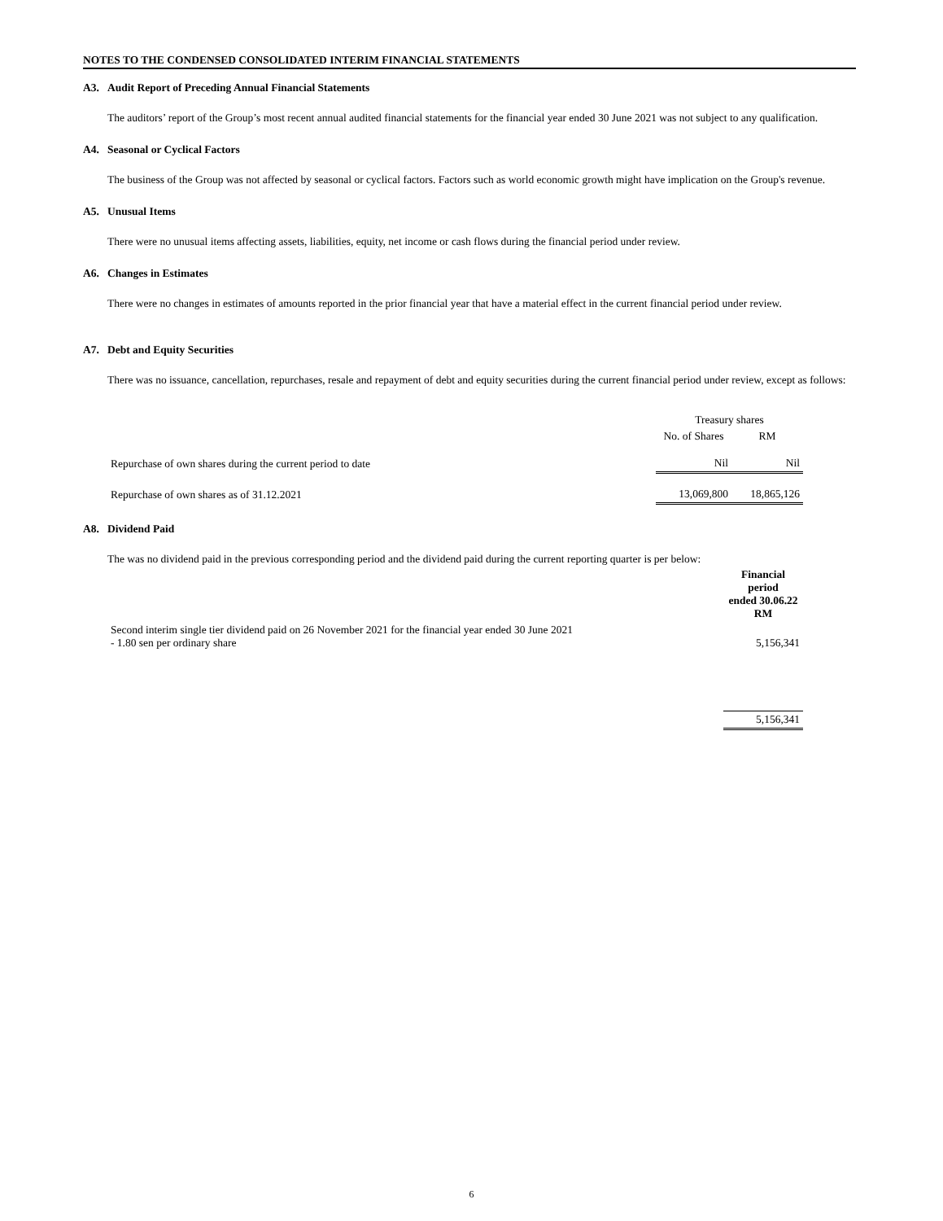NOTES TO THE CONDENSED CONSOLIDATED INTERIM FINANCIAL STATEMENTS
A3. Audit Report of Preceding Annual Financial Statements
The auditors’ report of the Group’s most recent annual audited financial statements for the financial year ended 30 June 2021 was not subject to any qualification.
A4. Seasonal or Cyclical Factors
The business of the Group was not affected by seasonal or cyclical factors. Factors such as world economic growth might have implication on the Group's revenue.
A5. Unusual Items
There were no unusual items affecting assets, liabilities, equity, net income or cash flows during the financial period under review.
A6. Changes in Estimates
There were no changes in estimates of amounts reported in the prior financial year that have a material effect in the current financial period under review.
A7. Debt and Equity Securities
There was no issuance, cancellation, repurchases, resale and repayment of debt and equity securities during the current financial period under review, except as follows:
| | Treasury shares | |
| | No. of Shares | RM |
| Repurchase of own shares during the current period to date | Nil | Nil |
| Repurchase of own shares as of 31.12.2021 | 13,069,800 | 18,865,126 |
A8. Dividend Paid
The was no dividend paid in the previous corresponding period and the dividend paid during the current reporting quarter is per below:
| | Financial period ended 30.06.22 RM |
| Second interim single tier dividend paid on 26 November 2021 for the financial year ended 30 June 2021 - 1.80 sen per ordinary share | 5,156,341 |
| | 5,156,341 |
6